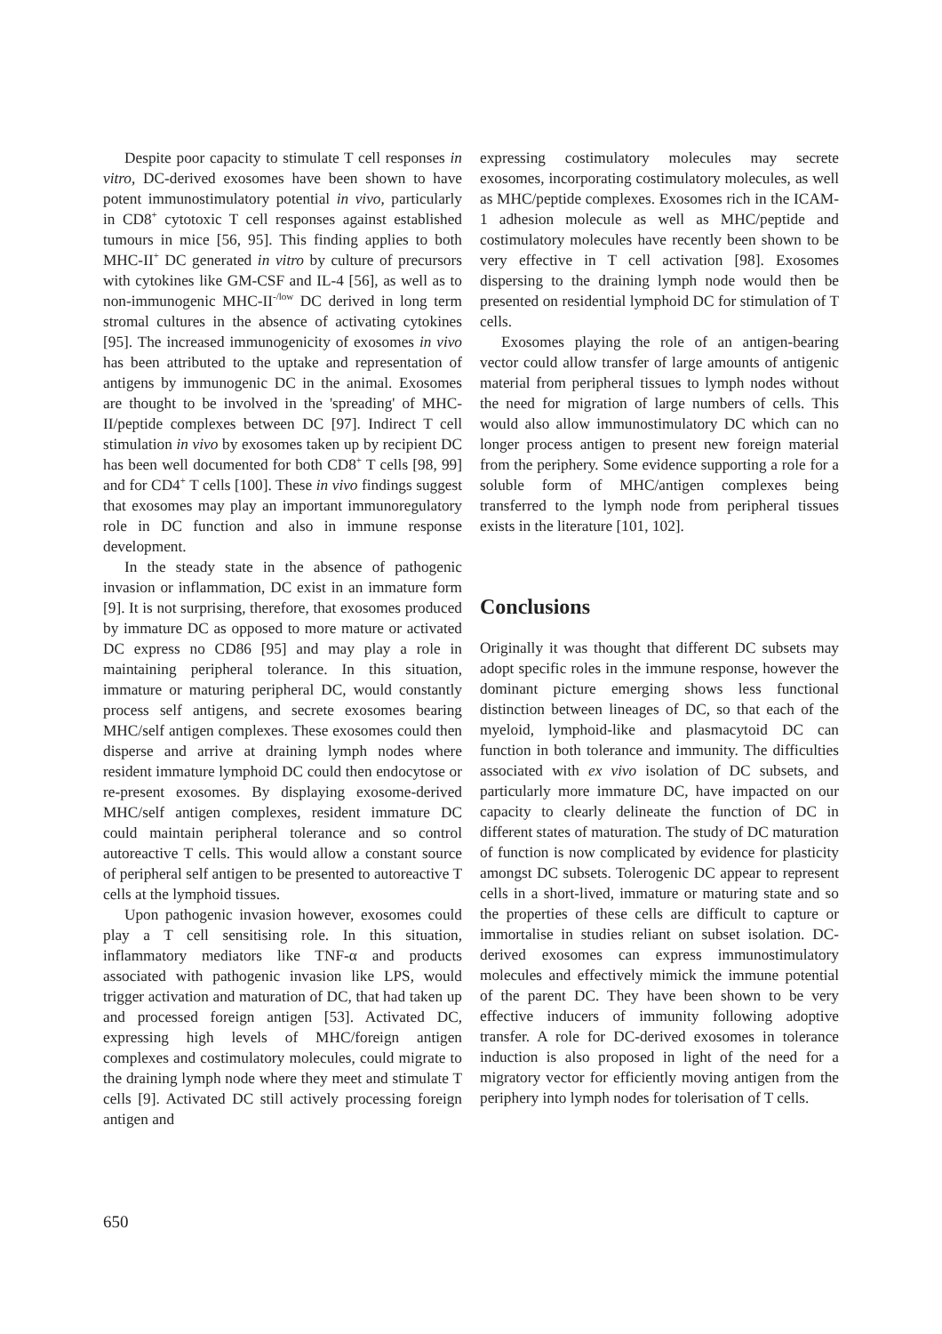Despite poor capacity to stimulate T cell responses in vitro, DC-derived exosomes have been shown to have potent immunostimulatory potential in vivo, particularly in CD8<sup>+</sup> cytotoxic T cell responses against established tumours in mice [56, 95]. This finding applies to both MHC-II<sup>+</sup> DC generated in vitro by culture of precursors with cytokines like GM-CSF and IL-4 [56], as well as to non-immunogenic MHC-II<sup>-/low</sup> DC derived in long term stromal cultures in the absence of activating cytokines [95]. The increased immunogenicity of exosomes in vivo has been attributed to the uptake and representation of antigens by immunogenic DC in the animal. Exosomes are thought to be involved in the 'spreading' of MHC-II/peptide complexes between DC [97]. Indirect T cell stimulation in vivo by exosomes taken up by recipient DC has been well documented for both CD8<sup>+</sup> T cells [98, 99] and for CD4<sup>+</sup> T cells [100]. These in vivo findings suggest that exosomes may play an important immunoregulatory role in DC function and also in immune response development.
In the steady state in the absence of pathogenic invasion or inflammation, DC exist in an immature form [9]. It is not surprising, therefore, that exosomes produced by immature DC as opposed to more mature or activated DC express no CD86 [95] and may play a role in maintaining peripheral tolerance. In this situation, immature or maturing peripheral DC, would constantly process self antigens, and secrete exosomes bearing MHC/self antigen complexes. These exosomes could then disperse and arrive at draining lymph nodes where resident immature lymphoid DC could then endocytose or re-present exosomes. By displaying exosome-derived MHC/self antigen complexes, resident immature DC could maintain peripheral tolerance and so control autoreactive T cells. This would allow a constant source of peripheral self antigen to be presented to autoreactive T cells at the lymphoid tissues.
Upon pathogenic invasion however, exosomes could play a T cell sensitising role. In this situation, inflammatory mediators like TNF-α and products associated with pathogenic invasion like LPS, would trigger activation and maturation of DC, that had taken up and processed foreign antigen [53]. Activated DC, expressing high levels of MHC/foreign antigen complexes and costimulatory molecules, could migrate to the draining lymph node where they meet and stimulate T cells [9]. Activated DC still actively processing foreign antigen and
expressing costimulatory molecules may secrete exosomes, incorporating costimulatory molecules, as well as MHC/peptide complexes. Exosomes rich in the ICAM-1 adhesion molecule as well as MHC/peptide and costimulatory molecules have recently been shown to be very effective in T cell activation [98]. Exosomes dispersing to the draining lymph node would then be presented on residential lymphoid DC for stimulation of T cells.
Exosomes playing the role of an antigen-bearing vector could allow transfer of large amounts of antigenic material from peripheral tissues to lymph nodes without the need for migration of large numbers of cells. This would also allow immunostimulatory DC which can no longer process antigen to present new foreign material from the periphery. Some evidence supporting a role for a soluble form of MHC/antigen complexes being transferred to the lymph node from peripheral tissues exists in the literature [101, 102].
Conclusions
Originally it was thought that different DC subsets may adopt specific roles in the immune response, however the dominant picture emerging shows less functional distinction between lineages of DC, so that each of the myeloid, lymphoid-like and plasmacytoid DC can function in both tolerance and immunity. The difficulties associated with ex vivo isolation of DC subsets, and particularly more immature DC, have impacted on our capacity to clearly delineate the function of DC in different states of maturation. The study of DC maturation of function is now complicated by evidence for plasticity amongst DC subsets. Tolerogenic DC appear to represent cells in a short-lived, immature or maturing state and so the properties of these cells are difficult to capture or immortalise in studies reliant on subset isolation. DC-derived exosomes can express immunostimulatory molecules and effectively mimick the immune potential of the parent DC. They have been shown to be very effective inducers of immunity following adoptive transfer. A role for DC-derived exosomes in tolerance induction is also proposed in light of the need for a migratory vector for efficiently moving antigen from the periphery into lymph nodes for tolerisation of T cells.
650